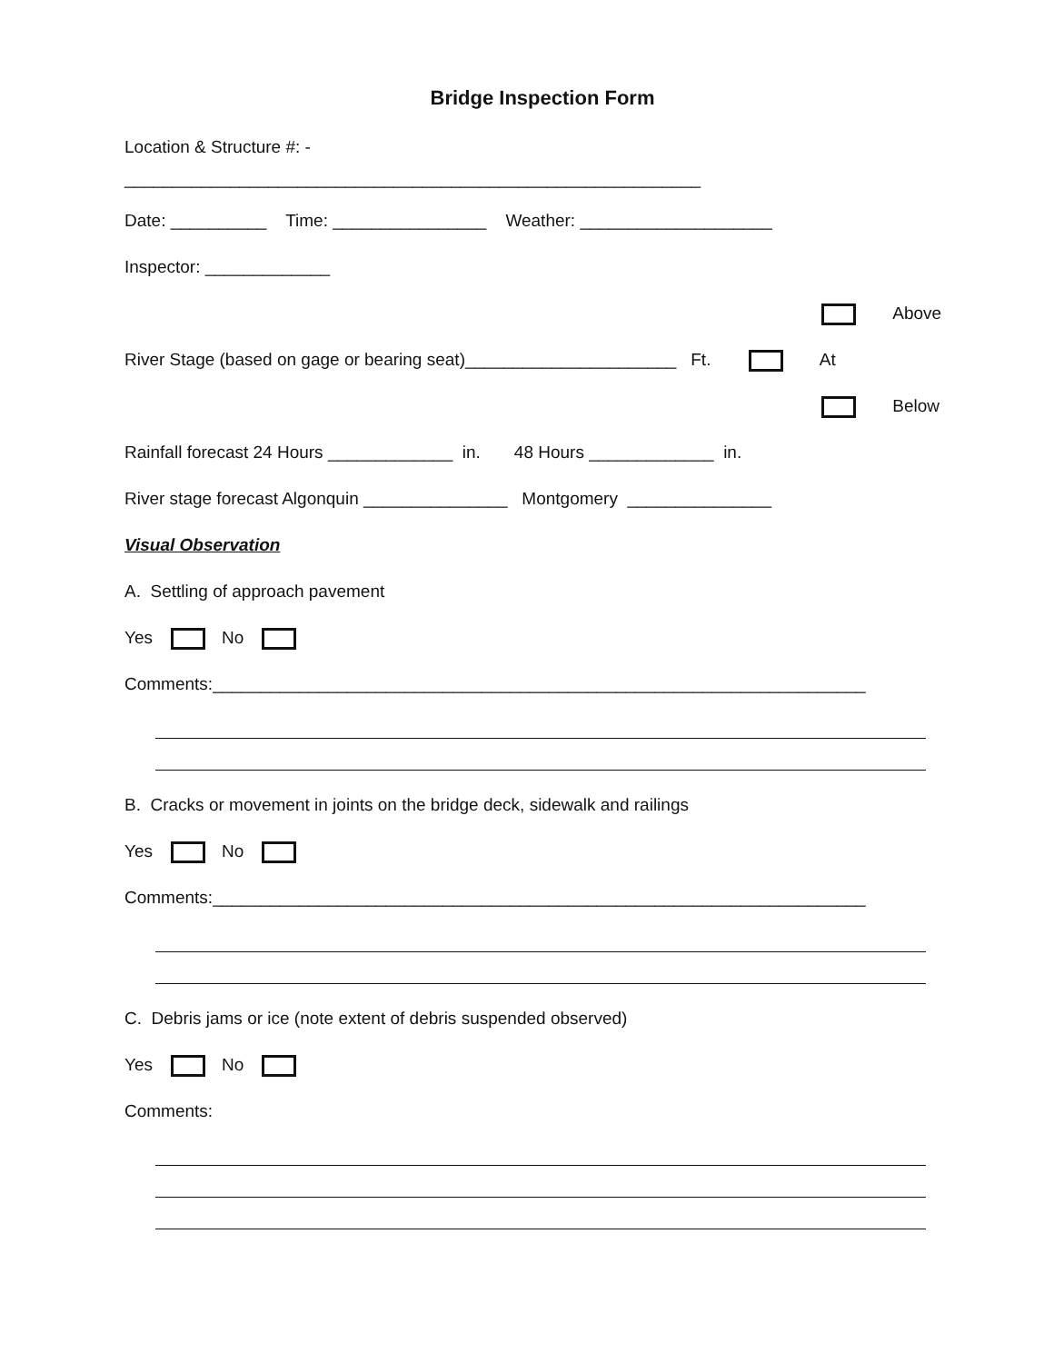Bridge Inspection Form
Location & Structure #: -
____________________________________________________________
Date: __________ Time: ________________ Weather: ____________________
Inspector: _____________
Above
River Stage (based on gage or bearing seat)______________________ Ft. At
Below
Rainfall forecast 24 Hours _____________ in. 48 Hours _____________ in.
River stage forecast Algonquin _______________ Montgomery _______________
Visual Observation
A. Settling of approach pavement
Yes No
Comments:____________________________________________________________________
B. Cracks or movement in joints on the bridge deck, sidewalk and railings
Yes No
Comments:____________________________________________________________________
C. Debris jams or ice (note extent of debris suspended observed)
Yes No
Comments: